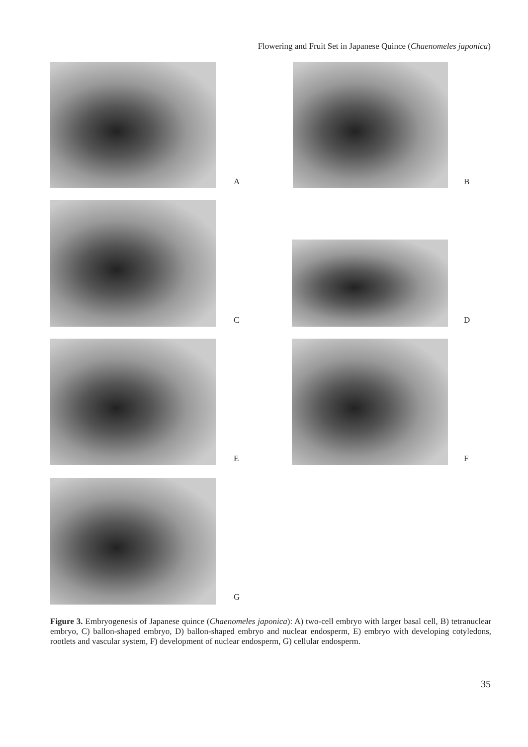Flowering and Fruit Set in Japanese Quince (Chaenomeles japonica)
A B
C D
E F
G
Figure 3. Embryogenesis of Japanese quince (Chaenomeles japonica): A) two-cell embryo with larger basal cell, B) tetranuclear embryo, C) ballon-shaped embryo, D) ballon-shaped embryo and nuclear endosperm, E) embryo with developing cotyledons, rootlets and vascular system, F) development of nuclear endosperm, G) cellular endosperm.
35